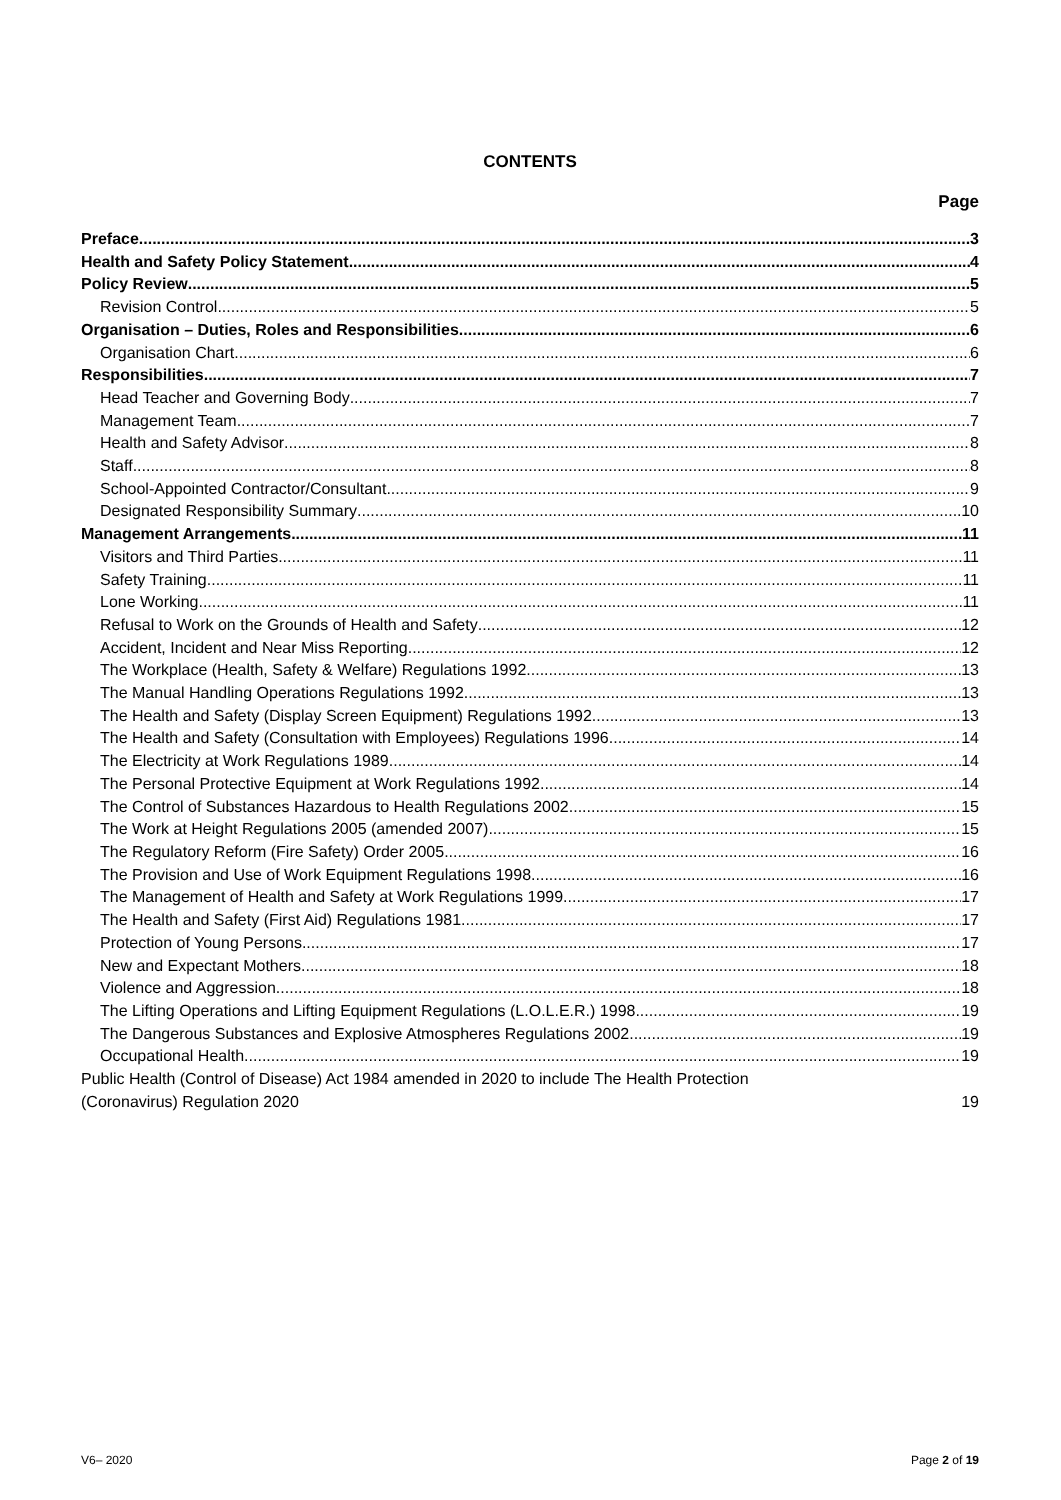CONTENTS
Page
Preface 3
Health and Safety Policy Statement 4
Policy Review 5
Revision Control 5
Organisation – Duties, Roles and Responsibilities 6
Organisation Chart 6
Responsibilities 7
Head Teacher and Governing Body 7
Management Team 7
Health and Safety Advisor 8
Staff 8
School-Appointed Contractor/Consultant 9
Designated Responsibility Summary 10
Management Arrangements 11
Visitors and Third Parties 11
Safety Training 11
Lone Working 11
Refusal to Work on the Grounds of Health and Safety 12
Accident, Incident and Near Miss Reporting 12
The Workplace (Health, Safety & Welfare) Regulations 1992 13
The Manual Handling Operations Regulations 1992 13
The Health and Safety (Display Screen Equipment) Regulations 1992 13
The Health and Safety (Consultation with Employees) Regulations 1996 14
The Electricity at Work Regulations 1989 14
The Personal Protective Equipment at Work Regulations 1992 14
The Control of Substances Hazardous to Health Regulations 2002 15
The Work at Height Regulations 2005 (amended 2007) 15
The Regulatory Reform (Fire Safety) Order 2005 16
The Provision and Use of Work Equipment Regulations 1998 16
The Management of Health and Safety at Work Regulations 1999 17
The Health and Safety (First Aid) Regulations 1981 17
Protection of Young Persons 17
New and Expectant Mothers 18
Violence and Aggression 18
The Lifting Operations and Lifting Equipment Regulations (L.O.L.E.R.) 1998 19
The Dangerous Substances and Explosive Atmospheres Regulations 2002 19
Occupational Health 19
Public Health (Control of Disease) Act 1984 amended in 2020 to include The Health Protection
(Coronavirus) Regulation 2020 19
V6– 2020 Page 2 of 19